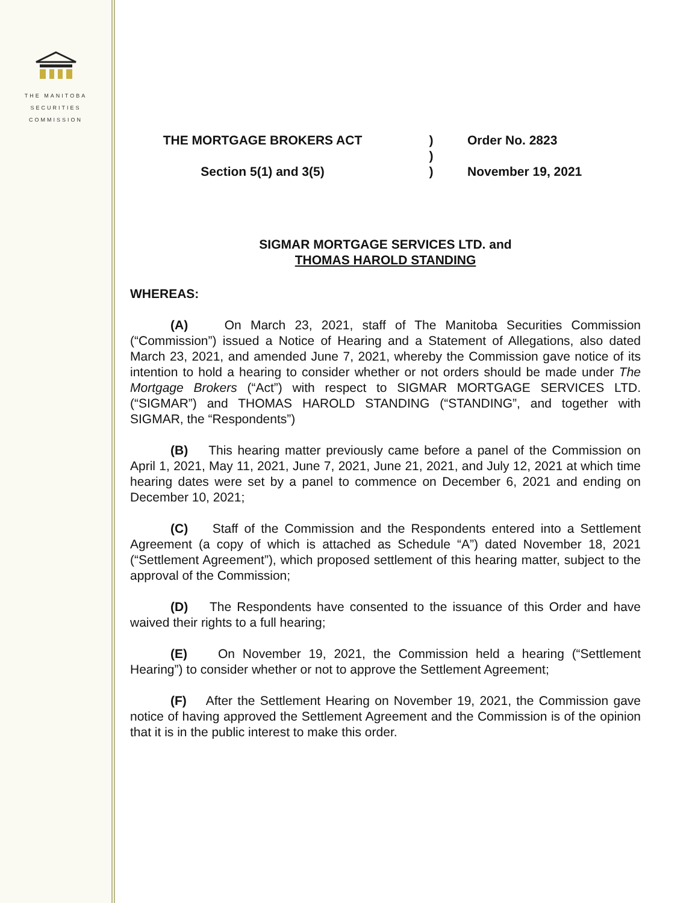THE MANITOBA
SECURITIES
COMMISSION
THE MORTGAGE BROKERS ACT
)
Order No. 2823
)
Section 5(1) and 3(5)
)
November 19, 2021
SIGMAR MORTGAGE SERVICES LTD. and
THOMAS HAROLD STANDING
WHEREAS:
(A) On March 23, 2021, staff of The Manitoba Securities Commission (“Commission”) issued a Notice of Hearing and a Statement of Allegations, also dated March 23, 2021, and amended June 7, 2021, whereby the Commission gave notice of its intention to hold a hearing to consider whether or not orders should be made under The Mortgage Brokers (“Act”) with respect to SIGMAR MORTGAGE SERVICES LTD. (“SIGMAR”) and THOMAS HAROLD STANDING (“STANDING”, and together with SIGMAR, the “Respondents”)
(B) This hearing matter previously came before a panel of the Commission on April 1, 2021, May 11, 2021, June 7, 2021, June 21, 2021, and July 12, 2021 at which time hearing dates were set by a panel to commence on December 6, 2021 and ending on December 10, 2021;
(C) Staff of the Commission and the Respondents entered into a Settlement Agreement (a copy of which is attached as Schedule “A”) dated November 18, 2021 (“Settlement Agreement”), which proposed settlement of this hearing matter, subject to the approval of the Commission;
(D) The Respondents have consented to the issuance of this Order and have waived their rights to a full hearing;
(E) On November 19, 2021, the Commission held a hearing (“Settlement Hearing”) to consider whether or not to approve the Settlement Agreement;
(F) After the Settlement Hearing on November 19, 2021, the Commission gave notice of having approved the Settlement Agreement and the Commission is of the opinion that it is in the public interest to make this order.